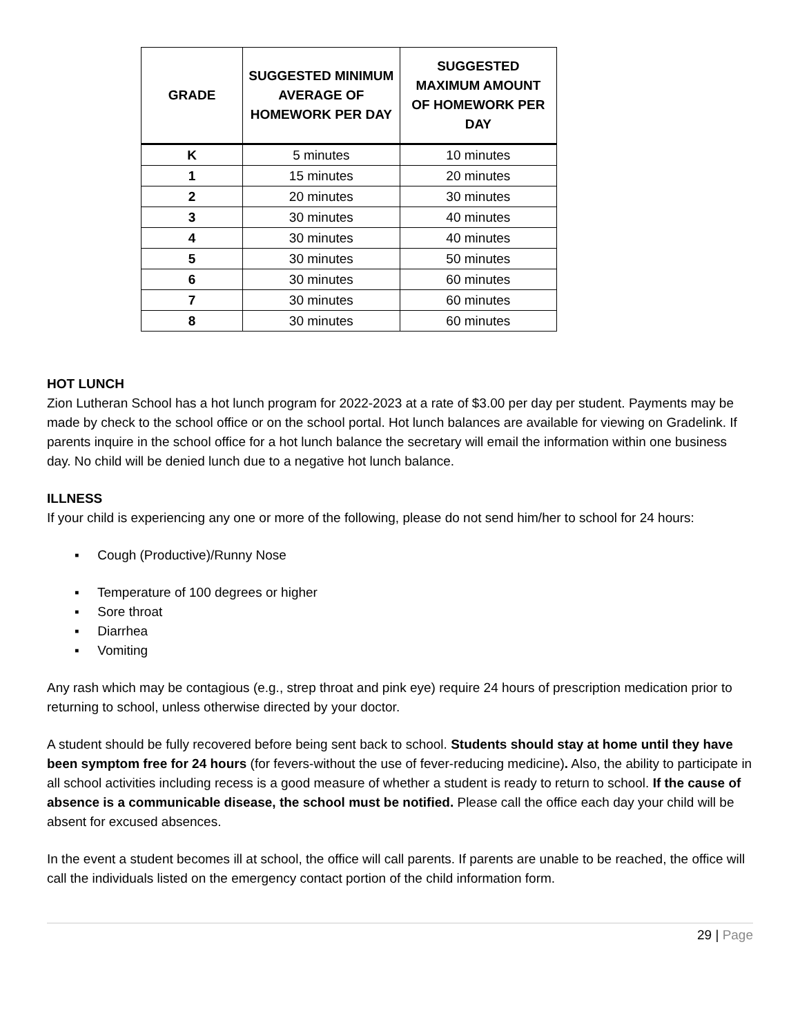| GRADE | SUGGESTED MINIMUM AVERAGE OF HOMEWORK PER DAY | SUGGESTED MAXIMUM AMOUNT OF HOMEWORK PER DAY |
| --- | --- | --- |
| K | 5 minutes | 10 minutes |
| 1 | 15 minutes | 20 minutes |
| 2 | 20 minutes | 30 minutes |
| 3 | 30 minutes | 40 minutes |
| 4 | 30 minutes | 40 minutes |
| 5 | 30 minutes | 50 minutes |
| 6 | 30 minutes | 60 minutes |
| 7 | 30 minutes | 60 minutes |
| 8 | 30 minutes | 60 minutes |
HOT LUNCH
Zion Lutheran School has a hot lunch program for 2022-2023 at a rate of $3.00 per day per student. Payments may be made by check to the school office or on the school portal. Hot lunch balances are available for viewing on Gradelink. If parents inquire in the school office for a hot lunch balance the secretary will email the information within one business day. No child will be denied lunch due to a negative hot lunch balance.
ILLNESS
If your child is experiencing any one or more of the following, please do not send him/her to school for 24 hours:
▪ Cough (Productive)/Runny Nose
▪ Temperature of 100 degrees or higher
▪ Sore throat
▪ Diarrhea
▪ Vomiting
Any rash which may be contagious (e.g., strep throat and pink eye) require 24 hours of prescription medication prior to returning to school, unless otherwise directed by your doctor.
A student should be fully recovered before being sent back to school. Students should stay at home until they have been symptom free for 24 hours (for fevers-without the use of fever-reducing medicine). Also, the ability to participate in all school activities including recess is a good measure of whether a student is ready to return to school. If the cause of absence is a communicable disease, the school must be notified. Please call the office each day your child will be absent for excused absences.
In the event a student becomes ill at school, the office will call parents. If parents are unable to be reached, the office will call the individuals listed on the emergency contact portion of the child information form.
29 | Page